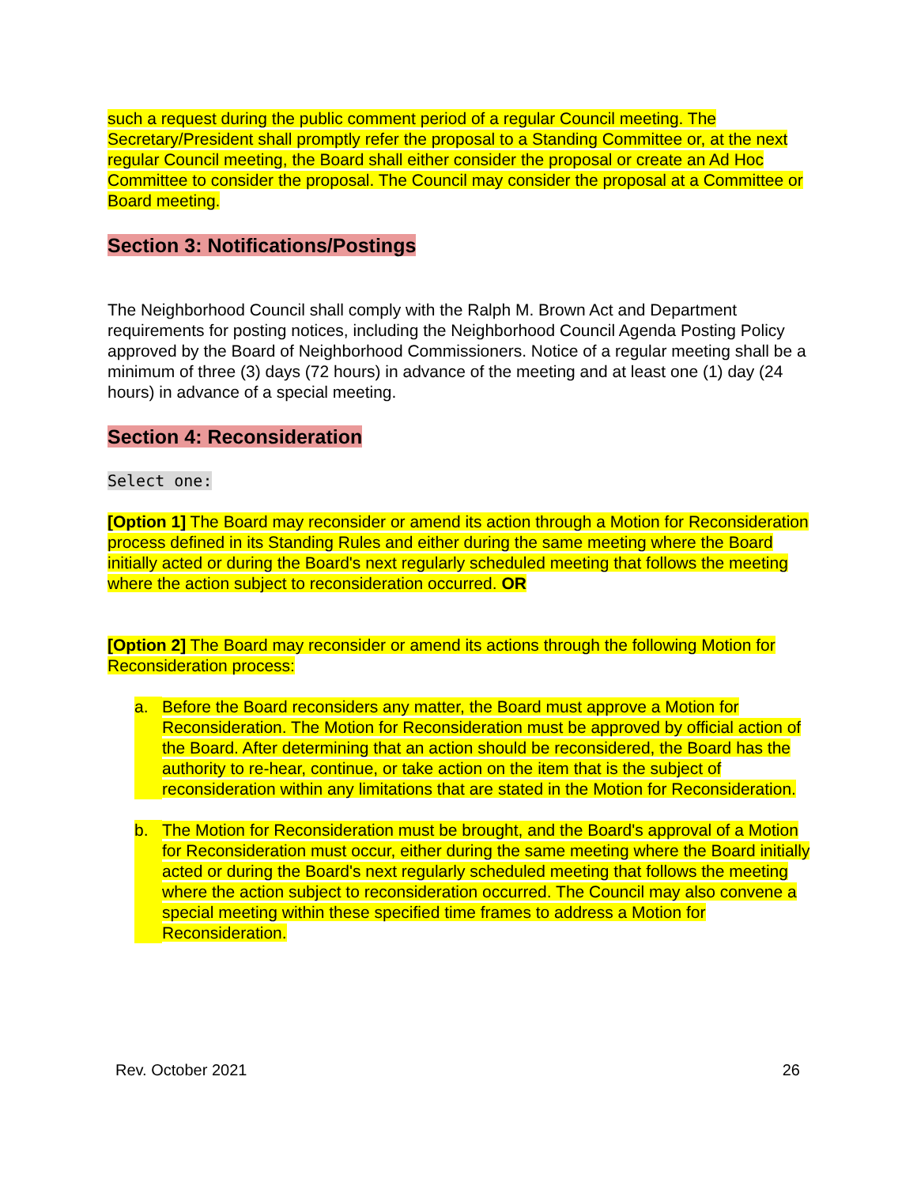such a request during the public comment period of a regular Council meeting. The Secretary/President shall promptly refer the proposal to a Standing Committee or, at the next regular Council meeting, the Board shall either consider the proposal or create an Ad Hoc Committee to consider the proposal. The Council may consider the proposal at a Committee or Board meeting.
Section 3: Notifications/Postings
The Neighborhood Council shall comply with the Ralph M. Brown Act and Department requirements for posting notices, including the Neighborhood Council Agenda Posting Policy approved by the Board of Neighborhood Commissioners. Notice of a regular meeting shall be a minimum of three (3) days (72 hours) in advance of the meeting and at least one (1) day (24 hours) in advance of a special meeting.
Section 4: Reconsideration
Select one:
[Option 1] The Board may reconsider or amend its action through a Motion for Reconsideration process defined in its Standing Rules and either during the same meeting where the Board initially acted or during the Board's next regularly scheduled meeting that follows the meeting where the action subject to reconsideration occurred. OR
[Option 2] The Board may reconsider or amend its actions through the following Motion for Reconsideration process:
a. Before the Board reconsiders any matter, the Board must approve a Motion for Reconsideration. The Motion for Reconsideration must be approved by official action of the Board. After determining that an action should be reconsidered, the Board has the authority to re-hear, continue, or take action on the item that is the subject of reconsideration within any limitations that are stated in the Motion for Reconsideration.
b. The Motion for Reconsideration must be brought, and the Board's approval of a Motion for Reconsideration must occur, either during the same meeting where the Board initially acted or during the Board's next regularly scheduled meeting that follows the meeting where the action subject to reconsideration occurred. The Council may also convene a special meeting within these specified time frames to address a Motion for Reconsideration.
Rev. October 2021 26